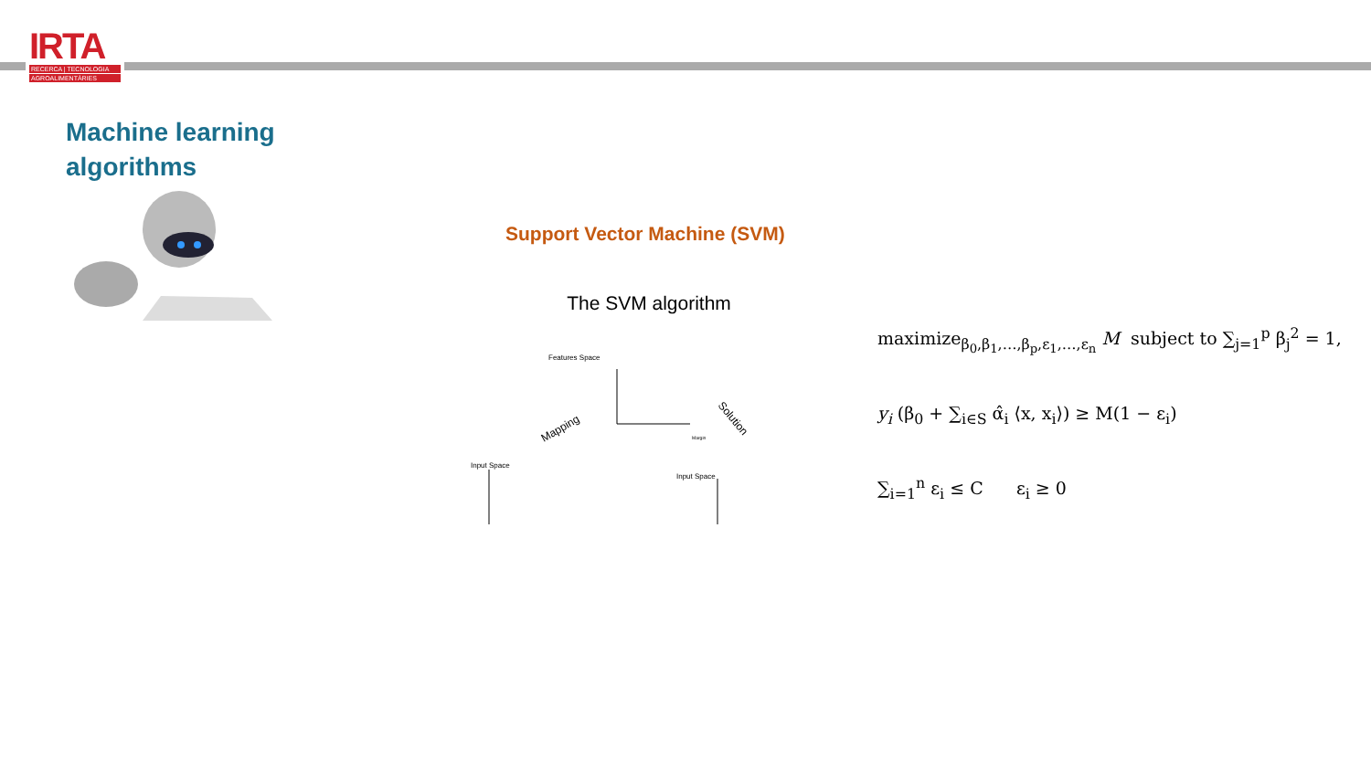IRTA
RECERCA | TECNOLOGIA
AGROALIMENTÀRIES
Machine learning
algorithms
Support Vector Machine (SVM)
The SVM algorithm
Features Space
Input Space
Input Space
Mapping
Solution
Margin
maximize<sub>β<sub>0</sub>,β<sub>1</sub>,…,β<sub>p</sub>,ε<sub>1</sub>,…,ε<sub>n</sub></sub> M subject to ∑<sub>j=1</sub><sup>p</sup> β<sub>j</sub><sup>2</sup> = 1,
y<sub>i</sub> (β<sub>0</sub> + ∑<sub>i∈S</sub> α̂<sub>i</sub> ⟨x, x<sub>i</sub>⟩) ≥ M(1 − ε<sub>i</sub>)
∑<sub>i=1</sub><sup>n</sup> ε<sub>i</sub> ≤ C ε<sub>i</sub> ≥ 0